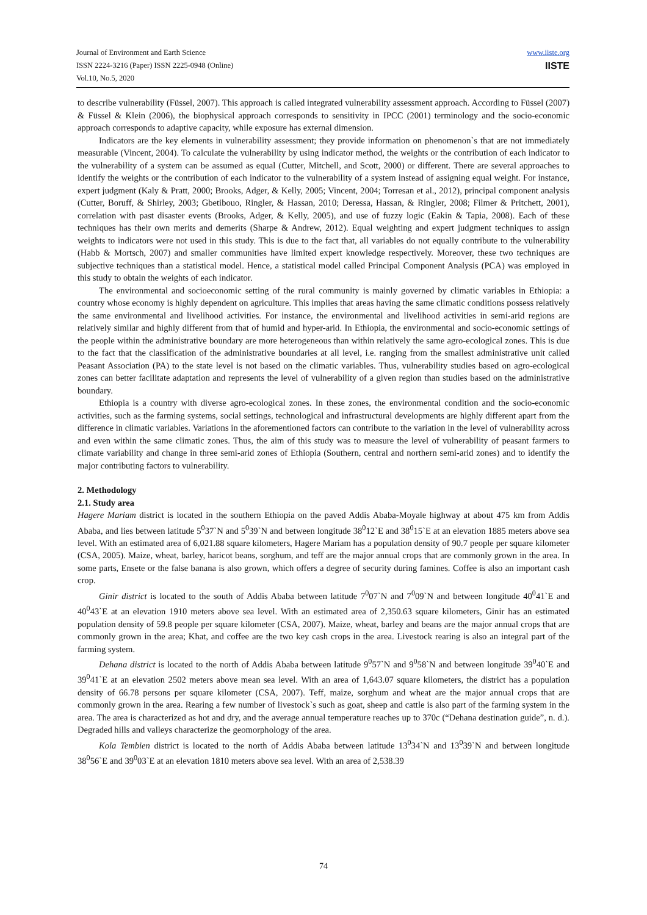Journal of Environment and Earth Science
ISSN 2224-3216 (Paper) ISSN 2225-0948 (Online)
Vol.10, No.5, 2020
www.iiste.org
IISTE
to describe vulnerability (Füssel, 2007). This approach is called integrated vulnerability assessment approach. According to Füssel (2007) & Füssel & Klein (2006), the biophysical approach corresponds to sensitivity in IPCC (2001) terminology and the socio-economic approach corresponds to adaptive capacity, while exposure has external dimension.
Indicators are the key elements in vulnerability assessment; they provide information on phenomenon`s that are not immediately measurable (Vincent, 2004). To calculate the vulnerability by using indicator method, the weights or the contribution of each indicator to the vulnerability of a system can be assumed as equal (Cutter, Mitchell, and Scott, 2000) or different. There are several approaches to identify the weights or the contribution of each indicator to the vulnerability of a system instead of assigning equal weight. For instance, expert judgment (Kaly & Pratt, 2000; Brooks, Adger, & Kelly, 2005; Vincent, 2004; Torresan et al., 2012), principal component analysis (Cutter, Boruff, & Shirley, 2003; Gbetibouo, Ringler, & Hassan, 2010; Deressa, Hassan, & Ringler, 2008; Filmer & Pritchett, 2001), correlation with past disaster events (Brooks, Adger, & Kelly, 2005), and use of fuzzy logic (Eakin & Tapia, 2008). Each of these techniques has their own merits and demerits (Sharpe & Andrew, 2012). Equal weighting and expert judgment techniques to assign weights to indicators were not used in this study. This is due to the fact that, all variables do not equally contribute to the vulnerability (Habb & Mortsch, 2007) and smaller communities have limited expert knowledge respectively. Moreover, these two techniques are subjective techniques than a statistical model. Hence, a statistical model called Principal Component Analysis (PCA) was employed in this study to obtain the weights of each indicator.
The environmental and socioeconomic setting of the rural community is mainly governed by climatic variables in Ethiopia: a country whose economy is highly dependent on agriculture. This implies that areas having the same climatic conditions possess relatively the same environmental and livelihood activities. For instance, the environmental and livelihood activities in semi-arid regions are relatively similar and highly different from that of humid and hyper-arid. In Ethiopia, the environmental and socio-economic settings of the people within the administrative boundary are more heterogeneous than within relatively the same agro-ecological zones. This is due to the fact that the classification of the administrative boundaries at all level, i.e. ranging from the smallest administrative unit called Peasant Association (PA) to the state level is not based on the climatic variables. Thus, vulnerability studies based on agro-ecological zones can better facilitate adaptation and represents the level of vulnerability of a given region than studies based on the administrative boundary.
Ethiopia is a country with diverse agro-ecological zones. In these zones, the environmental condition and the socio-economic activities, such as the farming systems, social settings, technological and infrastructural developments are highly different apart from the difference in climatic variables. Variations in the aforementioned factors can contribute to the variation in the level of vulnerability across and even within the same climatic zones. Thus, the aim of this study was to measure the level of vulnerability of peasant farmers to climate variability and change in three semi-arid zones of Ethiopia (Southern, central and northern semi-arid zones) and to identify the major contributing factors to vulnerability.
2. Methodology
2.1. Study area
Hagere Mariam district is located in the southern Ethiopia on the paved Addis Ababa-Moyale highway at about 475 km from Addis Ababa, and lies between latitude 5<sup>0</sup>37`N and 5<sup>0</sup>39`N and between longitude 38<sup>0</sup>12`E and 38<sup>0</sup>15`E at an elevation 1885 meters above sea level. With an estimated area of 6,021.88 square kilometers, Hagere Mariam has a population density of 90.7 people per square kilometer (CSA, 2005). Maize, wheat, barley, haricot beans, sorghum, and teff are the major annual crops that are commonly grown in the area. In some parts, Ensete or the false banana is also grown, which offers a degree of security during famines. Coffee is also an important cash crop.
Ginir district is located to the south of Addis Ababa between latitude 7<sup>0</sup>07`N and 7<sup>0</sup>09`N and between longitude 40<sup>0</sup>41`E and 40<sup>0</sup>43`E at an elevation 1910 meters above sea level. With an estimated area of 2,350.63 square kilometers, Ginir has an estimated population density of 59.8 people per square kilometer (CSA, 2007). Maize, wheat, barley and beans are the major annual crops that are commonly grown in the area; Khat, and coffee are the two key cash crops in the area. Livestock rearing is also an integral part of the farming system.
Dehana district is located to the north of Addis Ababa between latitude 9<sup>0</sup>57`N and 9<sup>0</sup>58`N and between longitude 39<sup>0</sup>40`E and 39<sup>0</sup>41`E at an elevation 2502 meters above mean sea level. With an area of 1,643.07 square kilometers, the district has a population density of 66.78 persons per square kilometer (CSA, 2007). Teff, maize, sorghum and wheat are the major annual crops that are commonly grown in the area. Rearing a few number of livestock`s such as goat, sheep and cattle is also part of the farming system in the area. The area is characterized as hot and dry, and the average annual temperature reaches up to 370c (“Dehana destination guide”, n. d.). Degraded hills and valleys characterize the geomorphology of the area.
Kola Tembien district is located to the north of Addis Ababa between latitude 13<sup>0</sup>34`N and 13<sup>0</sup>39`N and between longitude 38<sup>0</sup>56`E and 39<sup>0</sup>03`E at an elevation 1810 meters above sea level. With an area of 2,538.39
74